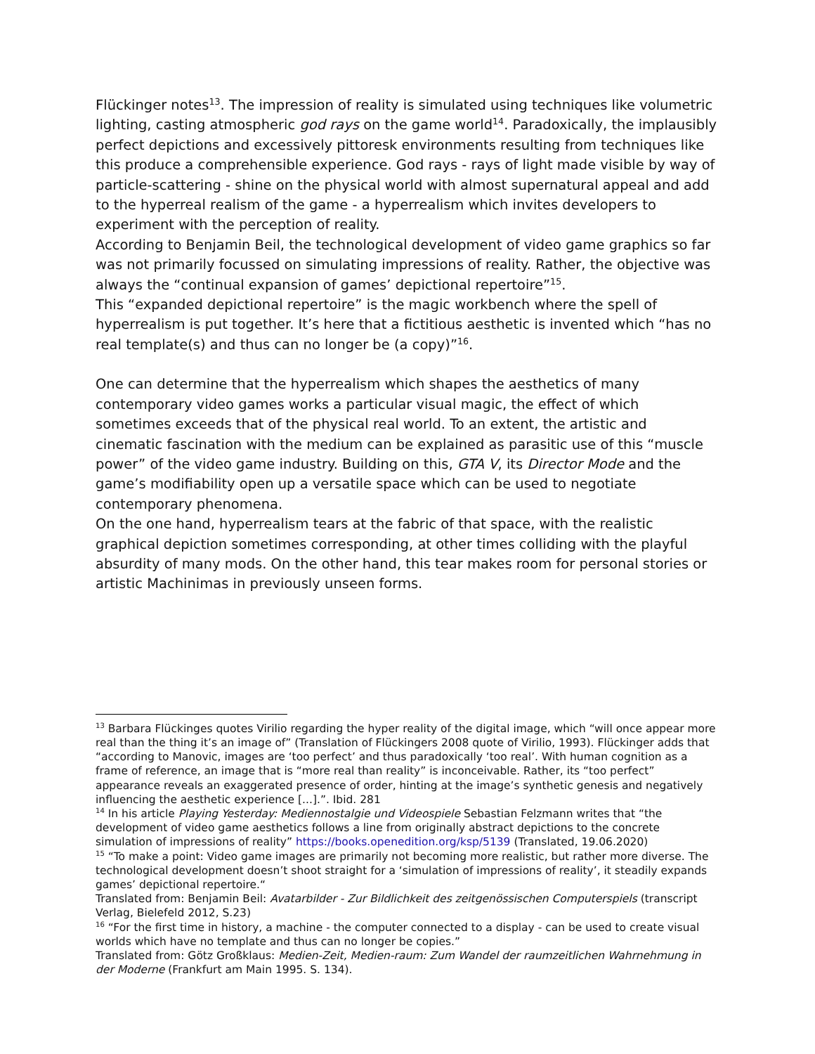Flückinger notes<sup>13</sup>. The impression of reality is simulated using techniques like volumetric lighting, casting atmospheric god rays on the game world<sup>14</sup>. Paradoxically, the implausibly perfect depictions and excessively pittoresk environments resulting from techniques like this produce a comprehensible experience. God rays - rays of light made visible by way of particle-scattering - shine on the physical world with almost supernatural appeal and add to the hyperreal realism of the game - a hyperrealism which invites developers to experiment with the perception of reality.
According to Benjamin Beil, the technological development of video game graphics so far was not primarily focussed on simulating impressions of reality. Rather, the objective was always the “continual expansion of games’ depictional repertoire”<sup>15</sup>.
This “expanded depictional repertoire” is the magic workbench where the spell of hyperrealism is put together. It’s here that a fictitious aesthetic is invented which “has no real template(s) and thus can no longer be (a copy)”<sup>16</sup>.
One can determine that the hyperrealism which shapes the aesthetics of many contemporary video games works a particular visual magic, the effect of which sometimes exceeds that of the physical real world. To an extent, the artistic and cinematic fascination with the medium can be explained as parasitic use of this “muscle power” of the video game industry. Building on this, GTA V, its Director Mode and the game’s modifiability open up a versatile space which can be used to negotiate contemporary phenomena.
On the one hand, hyperrealism tears at the fabric of that space, with the realistic graphical depiction sometimes corresponding, at other times colliding with the playful absurdity of many mods. On the other hand, this tear makes room for personal stories or artistic Machinimas in previously unseen forms.
<sup>13</sup> Barbara Flückinges quotes Virilio regarding the hyper reality of the digital image, which “will once appear more real than the thing it’s an image of” (Translation of Flückingers 2008 quote of Virilio, 1993). Flückinger adds that “according to Manovic, images are ‘too perfect’ and thus paradoxically ‘too real’. With human cognition as a frame of reference, an image that is “more real than reality” is inconceivable. Rather, its “too perfect” appearance reveals an exaggerated presence of order, hinting at the image’s synthetic genesis and negatively influencing the aesthetic experience [...].”. Ibid. 281
<sup>14</sup> In his article Playing Yesterday: Mediennostalgie und Videospiele Sebastian Felzmann writes that “the development of video game aesthetics follows a line from originally abstract depictions to the concrete simulation of impressions of reality” https://books.openedition.org/ksp/5139 (Translated, 19.06.2020)
<sup>15</sup> “To make a point: Video game images are primarily not becoming more realistic, but rather more diverse. The technological development doesn’t shoot straight for a ‘simulation of impressions of reality’, it steadily expands games’ depictional repertoire.“
Translated from: Benjamin Beil: Avatarbilder - Zur Bildlichkeit des zeitgenössischen Computerspiels (transcript Verlag, Bielefeld 2012, S.23)
<sup>16</sup> “For the first time in history, a machine - the computer connected to a display - can be used to create visual worlds which have no template and thus can no longer be copies.”
Translated from: Götz Großklaus: Medien-Zeit, Medien-raum: Zum Wandel der raumzeitlichen Wahrnehmung in der Moderne (Frankfurt am Main 1995. S. 134).